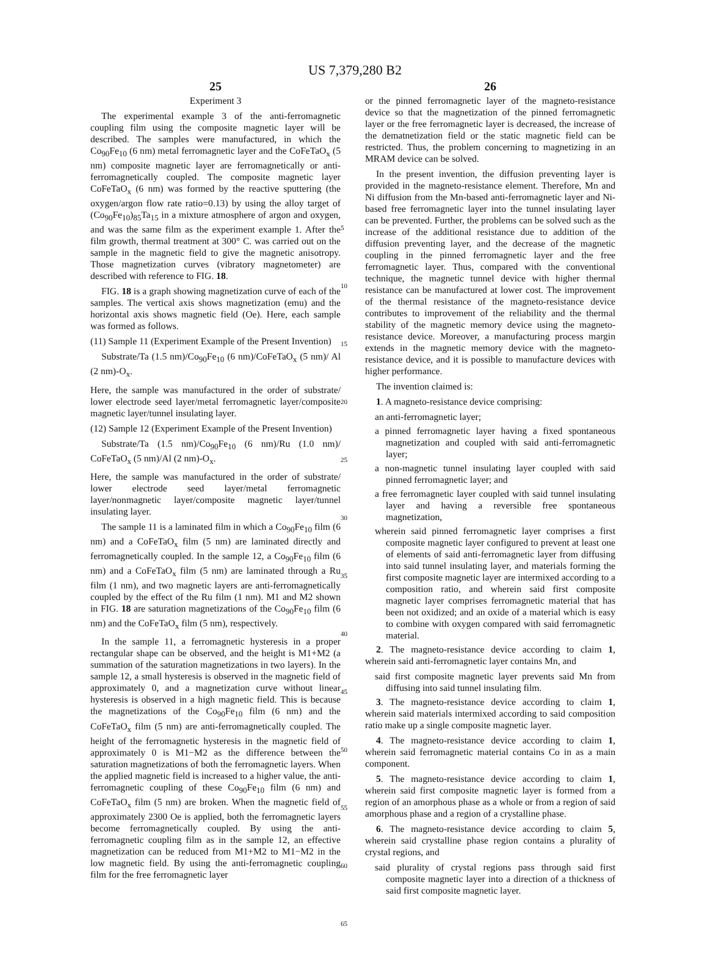US 7,379,280 B2
25
Experiment 3
The experimental example 3 of the anti-ferromagnetic coupling film using the composite magnetic layer will be described. The samples were manufactured, in which the Co<sub>90</sub>Fe<sub>10</sub> (6 nm) metal ferromagnetic layer and the CoFeTaO<sub>x</sub> (5 nm) composite magnetic layer are ferromagnetically or anti-ferromagnetically coupled. The composite magnetic layer CoFeTaO<sub>x</sub> (6 nm) was formed by the reactive sputtering (the oxygen/argon flow rate ratio=0.13) by using the alloy target of (Co<sub>90</sub>Fe<sub>10</sub>)<sub>85</sub>Ta<sub>15</sub> in a mixture atmosphere of argon and oxygen, and was the same film as the experiment example 1. After the film growth, thermal treatment at 300° C. was carried out on the sample in the magnetic field to give the magnetic anisotropy. Those magnetization curves (vibratory magnetometer) are described with reference to FIG. 18.
FIG. 18 is a graph showing magnetization curve of each of the samples. The vertical axis shows magnetization (emu) and the horizontal axis shows magnetic field (Oe). Here, each sample was formed as follows.
(11) Sample 11 (Experiment Example of the Present Invention)
Substrate/Ta (1.5 nm)/Co<sub>90</sub>Fe<sub>10</sub> (6 nm)/CoFeTaO<sub>x</sub> (5 nm)/ Al (2 nm)-O<sub>x</sub>.
Here, the sample was manufactured in the order of substrate/ lower electrode seed layer/metal ferromagnetic layer/composite magnetic layer/tunnel insulating layer.
(12) Sample 12 (Experiment Example of the Present Invention)
Substrate/Ta (1.5 nm)/Co<sub>90</sub>Fe<sub>10</sub> (6 nm)/Ru (1.0 nm)/ CoFeTaO<sub>x</sub> (5 nm)/Al (2 nm)-O<sub>x</sub>.
Here, the sample was manufactured in the order of substrate/ lower electrode seed layer/metal ferromagnetic layer/nonmagnetic layer/composite magnetic layer/tunnel insulating layer.
The sample 11 is a laminated film in which a Co<sub>90</sub>Fe<sub>10</sub> film (6 nm) and a CoFeTaO<sub>x</sub> film (5 nm) are laminated directly and ferromagnetically coupled. In the sample 12, a Co<sub>90</sub>Fe<sub>10</sub> film (6 nm) and a CoFeTaO<sub>x</sub> film (5 nm) are laminated through a Ru film (1 nm), and two magnetic layers are anti-ferromagnetically coupled by the effect of the Ru film (1 nm). M1 and M2 shown in FIG. 18 are saturation magnetizations of the Co<sub>90</sub>Fe<sub>10</sub> film (6 nm) and the CoFeTaO<sub>x</sub> film (5 nm), respectively.
In the sample 11, a ferromagnetic hysteresis in a proper rectangular shape can be observed, and the height is M1+M2 (a summation of the saturation magnetizations in two layers). In the sample 12, a small hysteresis is observed in the magnetic field of approximately 0, and a magnetization curve without linear hysteresis is observed in a high magnetic field. This is because the magnetizations of the Co<sub>90</sub>Fe<sub>10</sub> film (6 nm) and the CoFeTaO<sub>x</sub> film (5 nm) are anti-ferromagnetically coupled. The height of the ferromagnetic hysteresis in the magnetic field of approximately 0 is M1−M2 as the difference between the saturation magnetizations of both the ferromagnetic layers. When the applied magnetic field is increased to a higher value, the anti-ferromagnetic coupling of these Co<sub>90</sub>Fe<sub>10</sub> film (6 nm) and CoFeTaO<sub>x</sub> film (5 nm) are broken. When the magnetic field of approximately 2300 Oe is applied, both the ferromagnetic layers become ferromagnetically coupled. By using the anti-ferromagnetic coupling film as in the sample 12, an effective magnetization can be reduced from M1+M2 to M1−M2 in the low magnetic field. By using the anti-ferromagnetic coupling film for the free ferromagnetic layer
5
10
15
20
25
30
35
40
45
50
55
60
65
26
or the pinned ferromagnetic layer of the magneto-resistance device so that the magnetization of the pinned ferromagnetic layer or the free ferromagnetic layer is decreased, the increase of the dematnetization field or the static magnetic field can be restricted. Thus, the problem concerning to magnetizing in an MRAM device can be solved.
In the present invention, the diffusion preventing layer is provided in the magneto-resistance element. Therefore, Mn and Ni diffusion from the Mn-based anti-ferromagnetic layer and Ni-based free ferromagnetic layer into the tunnel insulating layer can be prevented. Further, the problems can be solved such as the increase of the additional resistance due to addition of the diffusion preventing layer, and the decrease of the magnetic coupling in the pinned ferromagnetic layer and the free ferromagnetic layer. Thus, compared with the conventional technique, the magnetic tunnel device with higher thermal resistance can be manufactured at lower cost. The improvement of the thermal resistance of the magneto-resistance device contributes to improvement of the reliability and the thermal stability of the magnetic memory device using the magneto-resistance device. Moreover, a manufacturing process margin extends in the magnetic memory device with the magneto-resistance device, and it is possible to manufacture devices with higher performance.
The invention claimed is:
1. A magneto-resistance device comprising:
an anti-ferromagnetic layer;
a pinned ferromagnetic layer having a fixed spontaneous magnetization and coupled with said anti-ferromagnetic layer;
a non-magnetic tunnel insulating layer coupled with said pinned ferromagnetic layer; and
a free ferromagnetic layer coupled with said tunnel insulating layer and having a reversible free spontaneous magnetization,
wherein said pinned ferromagnetic layer comprises a first composite magnetic layer configured to prevent at least one of elements of said anti-ferromagnetic layer from diffusing into said tunnel insulating layer, and materials forming the first composite magnetic layer are intermixed according to a composition ratio, and wherein said first composite magnetic layer comprises ferromagnetic material that has been not oxidized; and an oxide of a material which is easy to combine with oxygen compared with said ferromagnetic material.
2. The magneto-resistance device according to claim 1, wherein said anti-ferromagnetic layer contains Mn, and
said first composite magnetic layer prevents said Mn from diffusing into said tunnel insulating film.
3. The magneto-resistance device according to claim 1, wherein said materials intermixed according to said composition ratio make up a single composite magnetic layer.
4. The magneto-resistance device according to claim 1, wherein said ferromagnetic material contains Co in as a main component.
5. The magneto-resistance device according to claim 1, wherein said first composite magnetic layer is formed from a region of an amorphous phase as a whole or from a region of said amorphous phase and a region of a crystalline phase.
6. The magneto-resistance device according to claim 5, wherein said crystalline phase region contains a plurality of crystal regions, and
said plurality of crystal regions pass through said first composite magnetic layer into a direction of a thickness of said first composite magnetic layer.